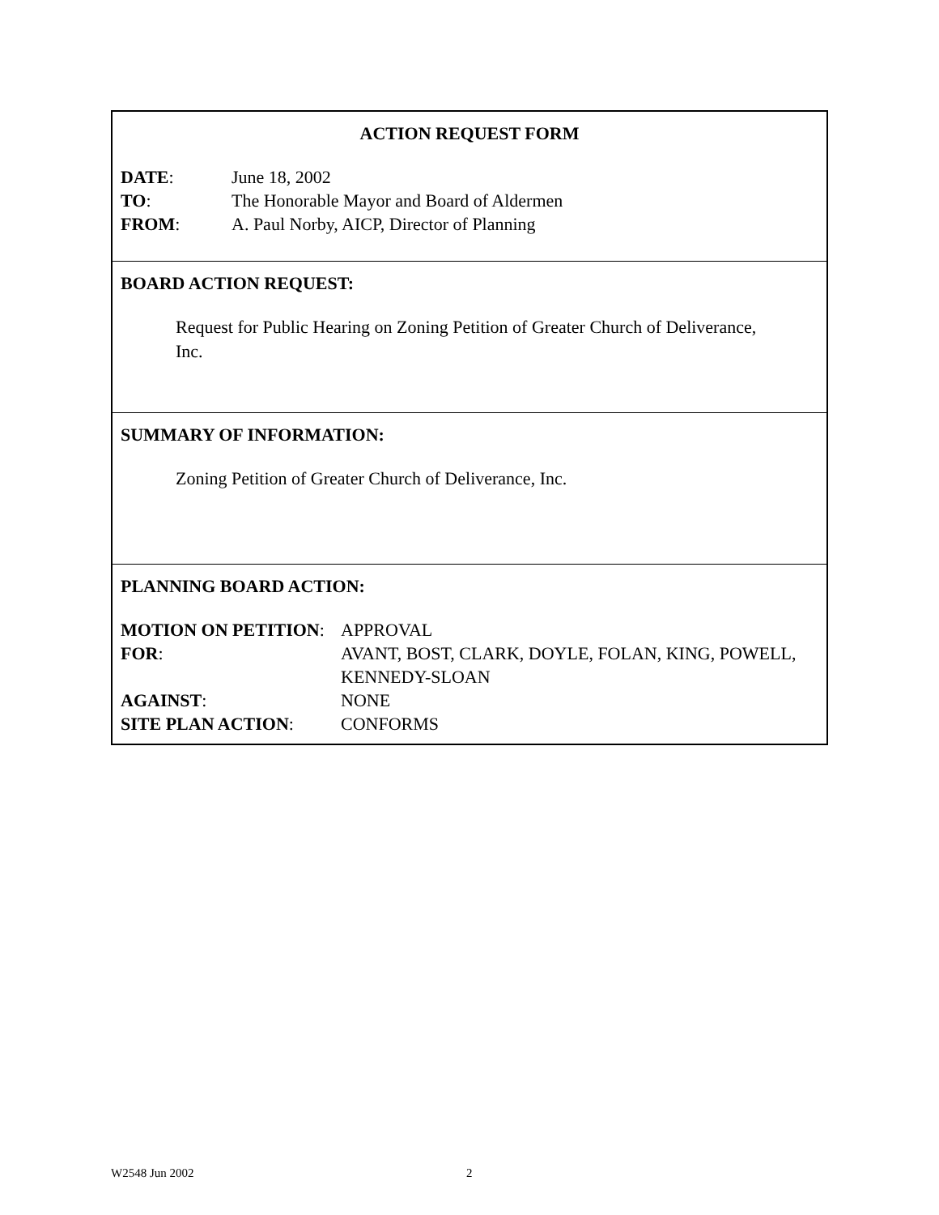ACTION REQUEST FORM
| DATE : | June 18, 2002 |
| TO : | The Honorable Mayor and Board of Aldermen |
| FROM : | A. Paul Norby, AICP, Director of Planning |
BOARD ACTION REQUEST:
Request for Public Hearing on Zoning Petition of Greater Church of Deliverance,
Inc.
SUMMARY OF INFORMATION:
Zoning Petition of Greater Church of Deliverance, Inc.
PLANNING BOARD ACTION:
| MOTION ON PETITION : | APPROVAL |
| FOR : | AVANT, BOST, CLARK, DOYLE, FOLAN, KING, POWELL, KENNEDY-SLOAN |
| AGAINST : | NONE |
| SITE PLAN ACTION : | CONFORMS |
W2548 Jun 2002 2